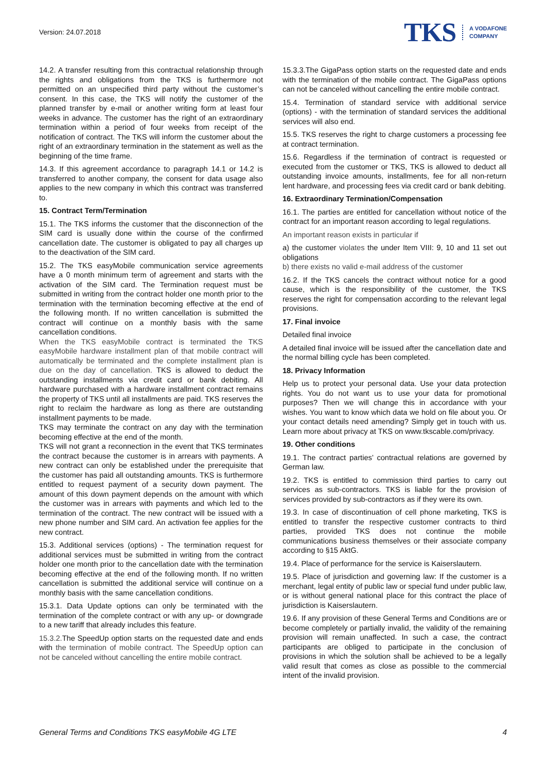Version: 24.07.2018
TKS A VODAFONE
COMPANY
14.2. A transfer resulting from this contractual relationship through the rights and obligations from the TKS is furthermore not permitted on an unspecified third party without the customer’s consent. In this case, the TKS will notify the customer of the planned transfer by e-mail or another writing form at least four weeks in advance. The customer has the right of an extraordinary termination within a period of four weeks from receipt of the notification of contract. The TKS will inform the customer about the right of an extraordinary termination in the statement as well as the beginning of the time frame.
14.3. If this agreement accordance to paragraph 14.1 or 14.2 is transferred to another company, the consent for data usage also applies to the new company in which this contract was transferred to.
15. Contract Term/Termination
15.1. The TKS informs the customer that the disconnection of the SIM card is usually done within the course of the confirmed cancellation date. The customer is obligated to pay all charges up to the deactivation of the SIM card.
15.2. The TKS easyMobile communication service agreements have a 0 month minimum term of agreement and starts with the activation of the SIM card. The Termination request must be submitted in writing from the contract holder one month prior to the termination with the termination becoming effective at the end of the following month. If no written cancellation is submitted the contract will continue on a monthly basis with the same cancellation conditions.
When the TKS easyMobile contract is terminated the TKS easyMobile hardware installment plan of that mobile contract will automatically be terminated and the complete installment plan is due on the day of cancellation. TKS is allowed to deduct the outstanding installments via credit card or bank debiting. All hardware purchased with a hardware installment contract remains the property of TKS until all installments are paid. TKS reserves the right to reclaim the hardware as long as there are outstanding installment payments to be made.
TKS may terminate the contract on any day with the termination becoming effective at the end of the month.
TKS will not grant a reconnection in the event that TKS terminates the contract because the customer is in arrears with payments. A new contract can only be established under the prerequisite that the customer has paid all outstanding amounts. TKS is furthermore entitled to request payment of a security down payment. The amount of this down payment depends on the amount with which the customer was in arrears with payments and which led to the termination of the contract. The new contract will be issued with a new phone number and SIM card. An activation fee applies for the new contract.
15.3. Additional services (options) - The termination request for additional services must be submitted in writing from the contract holder one month prior to the cancellation date with the termination becoming effective at the end of the following month. If no written cancellation is submitted the additional service will continue on a monthly basis with the same cancellation conditions.
15.3.1. Data Update options can only be terminated with the termination of the complete contract or with any up- or downgrade to a new tariff that already includes this feature.
15.3.2. The SpeedUp option starts on the requested date and ends with the termination of mobile contract. The SpeedUp option can not be canceled without cancelling the entire mobile contract.
15.3.3.The GigaPass option starts on the requested date and ends with the termination of the mobile contract. The GigaPass options can not be canceled without cancelling the entire mobile contract.
15.4. Termination of standard service with additional service (options) - with the termination of standard services the additional services will also end.
15.5. TKS reserves the right to charge customers a processing fee at contract termination.
15.6. Regardless if the termination of contract is requested or executed from the customer or TKS, TKS is allowed to deduct all outstanding invoice amounts, installments, fee for all non-return lent hardware, and processing fees via credit card or bank debiting.
16. Extraordinary Termination/Compensation
16.1. The parties are entitled for cancellation without notice of the contract for an important reason according to legal regulations.
An important reason exists in particular if
a) the customer violates the under Item VIII: 9, 10 and 11 set out obligations
b) there exists no valid e-mail address of the customer
16.2. If the TKS cancels the contract without notice for a good cause, which is the responsibility of the customer, the TKS reserves the right for compensation according to the relevant legal provisions.
17. Final invoice
Detailed final invoice
A detailed final invoice will be issued after the cancellation date and the normal billing cycle has been completed.
18. Privacy Information
Help us to protect your personal data. Use your data protection rights. You do not want us to use your data for promotional purposes? Then we will change this in accordance with your wishes. You want to know which data we hold on file about you. Or your contact details need amending? Simply get in touch with us. Learn more about privacy at TKS on www.tkscable.com/privacy.
19. Other conditions
19.1. The contract parties’ contractual relations are governed by German law.
19.2. TKS is entitled to commission third parties to carry out services as sub-contractors. TKS is liable for the provision of services provided by sub-contractors as if they were its own.
19.3. In case of discontinuation of cell phone marketing, TKS is entitled to transfer the respective customer contracts to third parties, provided TKS does not continue the mobile communications business themselves or their associate company according to §15 AktG.
19.4. Place of performance for the service is Kaiserslautern.
19.5. Place of jurisdiction and governing law: If the customer is a merchant, legal entity of public law or special fund under public law, or is without general national place for this contract the place of jurisdiction is Kaiserslautern.
19.6. If any provision of these General Terms and Conditions are or become completely or partially invalid, the validity of the remaining provision will remain unaffected. In such a case, the contract participants are obliged to participate in the conclusion of provisions in which the solution shall be achieved to be a legally valid result that comes as close as possible to the commercial intent of the invalid provision.
General Terms and Conditions TKS easyMobile 4G LTE 4